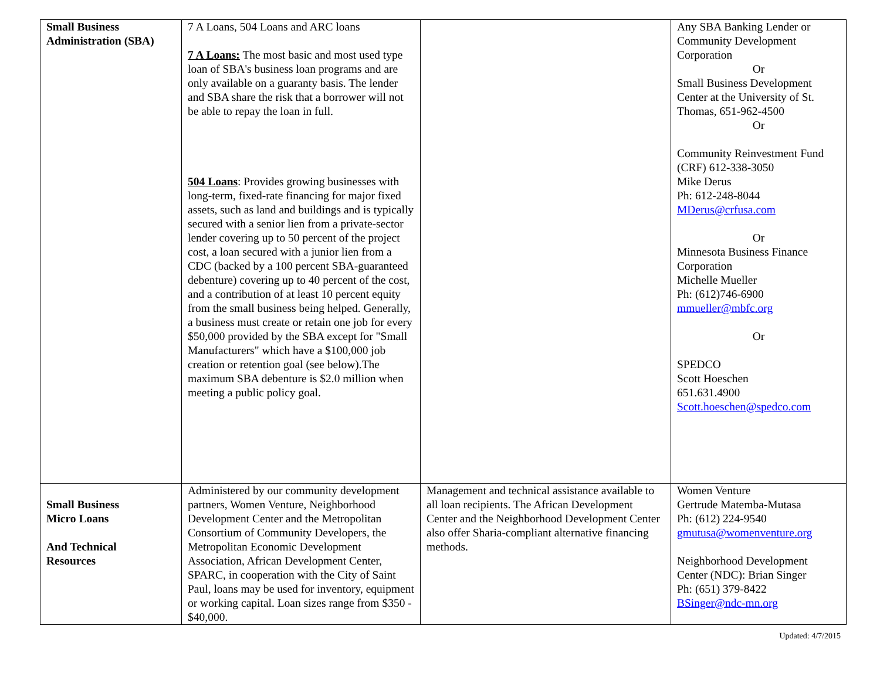| Small Business Administration (SBA) | 7 A Loans, 504 Loans and ARC loans 7 A Loans: The most basic and most used type loan of SBA's business loan programs and are only available on a guaranty basis. The lender and SBA share the risk that a borrower will not be able to repay the loan in full. 504 Loans : Provides growing businesses with long-term, fixed-rate financing for major fixed assets, such as land and buildings and is typically secured with a senior lien from a private-sector lender covering up to 50 percent of the project cost, a loan secured with a junior lien from a CDC (backed by a 100 percent SBA-guaranteed debenture) covering up to 40 percent of the cost, and a contribution of at least 10 percent equity from the small business being helped. Generally, a business must create or retain one job for every $50,000 provided by the SBA except for "Small Manufacturers" which have a $100,000 job creation or retention goal (see below).The maximum SBA debenture is $2.0 million when meeting a public policy goal. | | Any SBA Banking Lender or Community Development Corporation Or Small Business Development Center at the University of St. Thomas, 651-962-4500 Or Community Reinvestment Fund (CRF) 612-338-3050 Mike Derus Ph: 612-248-8044 MDerus@crfusa.com Or Minnesota Business Finance Corporation Michelle Mueller Ph: (612)746-6900 mmueller@mbfc.org Or SPEDCO Scott Hoeschen 651.631.4900 Scott.hoeschen@spedco.com |
| Small Business Micro Loans And Technical Resources | Administered by our community development partners, Women Venture, Neighborhood Development Center and the Metropolitan Consortium of Community Developers, the Metropolitan Economic Development Association, African Development Center, SPARC, in cooperation with the City of Saint Paul, loans may be used for inventory, equipment or working capital. Loan sizes range from $350 - $40,000. | Management and technical assistance available to all loan recipients. The African Development Center and the Neighborhood Development Center also offer Sharia-compliant alternative financing methods. | Women Venture Gertrude Matemba-Mutasa Ph: (612) 224-9540 gmutusa@womenventure.org Neighborhood Development Center (NDC): Brian Singer Ph: (651) 379-8422 BSinger@ndc-mn.org |
Updated: 4/7/2015